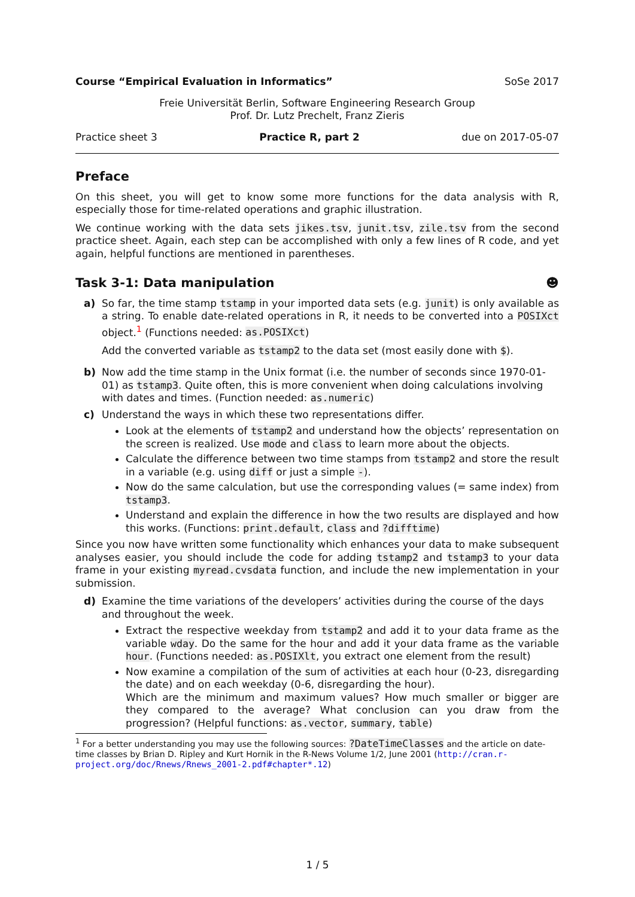Course “Empirical Evaluation in Informatics” SoSe 2017
Freie Universität Berlin, Software Engineering Research Group
Prof. Dr. Lutz Prechelt, Franz Zieris
Practice sheet 3 Practice R, part 2 due on 2017-05-07
Preface
On this sheet, you will get to know some more functions for the data analysis with R, especially those for time-related operations and graphic illustration.
We continue working with the data sets jikes.tsv, junit.tsv, zile.tsv from the second practice sheet. Again, each step can be accomplished with only a few lines of R code, and yet again, helpful functions are mentioned in parentheses.
Task 3-1: Data manipulation ☻
a) So far, the time stamp tstamp in your imported data sets (e.g. junit) is only available as a string. To enable date-related operations in R, it needs to be converted into a POSIXct object.<sup>1</sup> (Functions needed: as.POSIXct)
Add the converted variable as tstamp2 to the data set (most easily done with $).
b) Now add the time stamp in the Unix format (i.e. the number of seconds since 1970-01-01) as tstamp3. Quite often, this is more convenient when doing calculations involving with dates and times. (Function needed: as.numeric)
c) Understand the ways in which these two representations differ.
Look at the elements of tstamp2 and understand how the objects’ representation on the screen is realized. Use mode and class to learn more about the objects.
Calculate the difference between two time stamps from tstamp2 and store the result in a variable (e.g. using diff or just a simple -).
Now do the same calculation, but use the corresponding values (= same index) from tstamp3.
Understand and explain the difference in how the two results are displayed and how this works. (Functions: print.default, class and ?difftime)
Since you now have written some functionality which enhances your data to make subsequent analyses easier, you should include the code for adding tstamp2 and tstamp3 to your data frame in your existing myread.cvsdata function, and include the new implementation in your submission.
d) Examine the time variations of the developers’ activities during the course of the days and throughout the week.
Extract the respective weekday from tstamp2 and add it to your data frame as the variable wday. Do the same for the hour and add it your data frame as the variable hour. (Functions needed: as.POSIXlt, you extract one element from the result)
Now examine a compilation of the sum of activities at each hour (0-23, disregarding the date) and on each weekday (0-6, disregarding the hour).
Which are the minimum and maximum values? How much smaller or bigger are they compared to the average? What conclusion can you draw from the progression? (Helpful functions: as.vector, summary, table)
<sup>1</sup> For a better understanding you may use the following sources: ?DateTimeClasses and the article on date-time classes by Brian D. Ripley and Kurt Hornik in the R-News Volume 1/2, June 2001 (http://cran.r-project.org/doc/Rnews/Rnews_2001-2.pdf#chapter*.12)
1 / 5